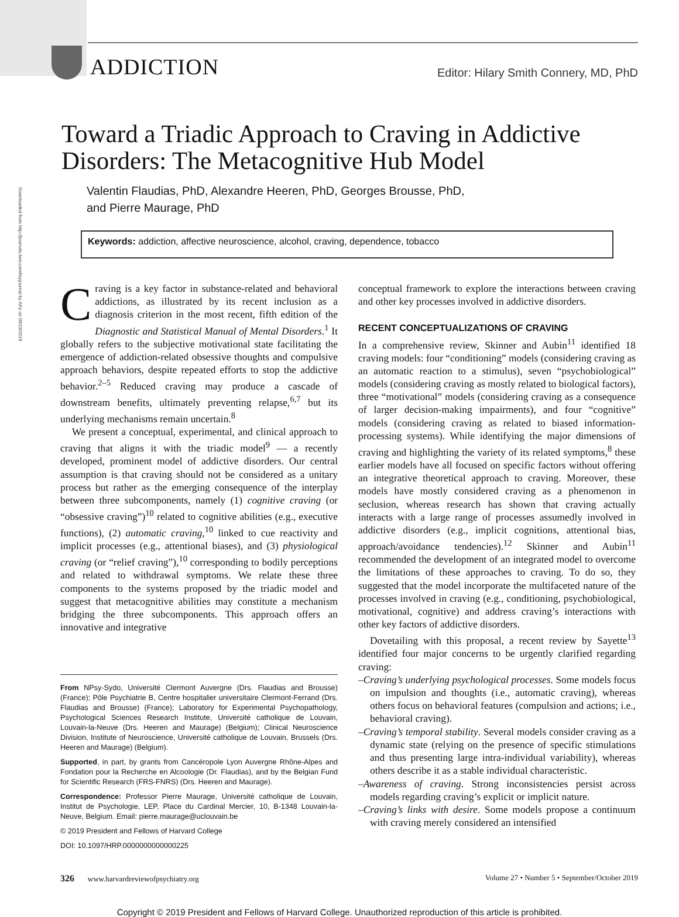Downloaded from http://journals.lww.com/hrpjournal by AFp on 09/19/2019
ADDICTION
Editor: Hilary Smith Connery, MD, PhD
Toward a Triadic Approach to Craving in Addictive Disorders: The Metacognitive Hub Model
Valentin Flaudias, PhD, Alexandre Heeren, PhD, Georges Brousse, PhD,
and Pierre Maurage, PhD
Keywords: addiction, affective neuroscience, alcohol, craving, dependence, tobacco
Craving is a key factor in substance-related and behavioral addictions, as illustrated by its recent inclusion as a diagnosis criterion in the most recent, fifth edition of the Diagnostic and Statistical Manual of Mental Disorders.<sup>1</sup> It globally refers to the subjective motivational state facilitating the emergence of addiction-related obsessive thoughts and compulsive approach behaviors, despite repeated efforts to stop the addictive behavior.<sup>2–5</sup> Reduced craving may produce a cascade of downstream benefits, ultimately preventing relapse,<sup>6,7</sup> but its underlying mechanisms remain uncertain.<sup>8</sup>
We present a conceptual, experimental, and clinical approach to craving that aligns it with the triadic model<sup>9</sup> — a recently developed, prominent model of addictive disorders. Our central assumption is that craving should not be considered as a unitary process but rather as the emerging consequence of the interplay between three subcomponents, namely (1) cognitive craving (or “obsessive craving”)<sup>10</sup> related to cognitive abilities (e.g., executive functions), (2) automatic craving,<sup>10</sup> linked to cue reactivity and implicit processes (e.g., attentional biases), and (3) physiological craving (or “relief craving”),<sup>10</sup> corresponding to bodily perceptions and related to withdrawal symptoms. We relate these three components to the systems proposed by the triadic model and suggest that metacognitive abilities may constitute a mechanism bridging the three subcomponents. This approach offers an innovative and integrative
From NPsy-Sydo, Université Clermont Auvergne (Drs. Flaudias and Brousse) (France); Pôle Psychiatrie B, Centre hospitalier universitaire Clermont-Ferrand (Drs. Flaudias and Brousse) (France); Laboratory for Experimental Psychopathology, Psychological Sciences Research Institute, Université catholique de Louvain, Louvain-la-Neuve (Drs. Heeren and Maurage) (Belgium); Clinical Neuroscience Division, Institute of Neuroscience, Université catholique de Louvain, Brussels (Drs. Heeren and Maurage) (Belgium).
Supported, in part, by grants from Cancéropole Lyon Auvergne Rhône-Alpes and Fondation pour la Recherche en Alcoologie (Dr. Flaudias), and by the Belgian Fund for Scientific Research (FRS-FNRS) (Drs. Heeren and Maurage).
Correspondence: Professor Pierre Maurage, Université catholique de Louvain, Institut de Psychologie, LEP, Place du Cardinal Mercier, 10, B-1348 Louvain-la-Neuve, Belgium. Email: pierre.maurage@uclouvain.be
© 2019 President and Fellows of Harvard College
DOI: 10.1097/HRP.0000000000000225
conceptual framework to explore the interactions between craving and other key processes involved in addictive disorders.
RECENT CONCEPTUALIZATIONS OF CRAVING
In a comprehensive review, Skinner and Aubin<sup>11</sup> identified 18 craving models: four “conditioning” models (considering craving as an automatic reaction to a stimulus), seven “psychobiological” models (considering craving as mostly related to biological factors), three “motivational” models (considering craving as a consequence of larger decision-making impairments), and four “cognitive” models (considering craving as related to biased information-processing systems). While identifying the major dimensions of craving and highlighting the variety of its related symptoms,<sup>8</sup> these earlier models have all focused on specific factors without offering an integrative theoretical approach to craving. Moreover, these models have mostly considered craving as a phenomenon in seclusion, whereas research has shown that craving actually interacts with a large range of processes assumedly involved in addictive disorders (e.g., implicit cognitions, attentional bias, approach/avoidance tendencies).<sup>12</sup> Skinner and Aubin<sup>11</sup> recommended the development of an integrated model to overcome the limitations of these approaches to craving. To do so, they suggested that the model incorporate the multifaceted nature of the processes involved in craving (e.g., conditioning, psychobiological, motivational, cognitive) and address craving’s interactions with other key factors of addictive disorders.
Dovetailing with this proposal, a recent review by Sayette<sup>13</sup> identified four major concerns to be urgently clarified regarding craving:
–Craving’s underlying psychological processes. Some models focus on impulsion and thoughts (i.e., automatic craving), whereas others focus on behavioral features (compulsion and actions; i.e., behavioral craving).
–Craving’s temporal stability. Several models consider craving as a dynamic state (relying on the presence of specific stimulations and thus presenting large intra-individual variability), whereas others describe it as a stable individual characteristic.
–Awareness of craving. Strong inconsistencies persist across models regarding craving’s explicit or implicit nature.
–Craving’s links with desire. Some models propose a continuum with craving merely considered an intensified
326 www.harvardreviewofpsychiatry.org Volume 27 • Number 5 • September/October 2019
Copyright © 2019 President and Fellows of Harvard College. Unauthorized reproduction of this article is prohibited.